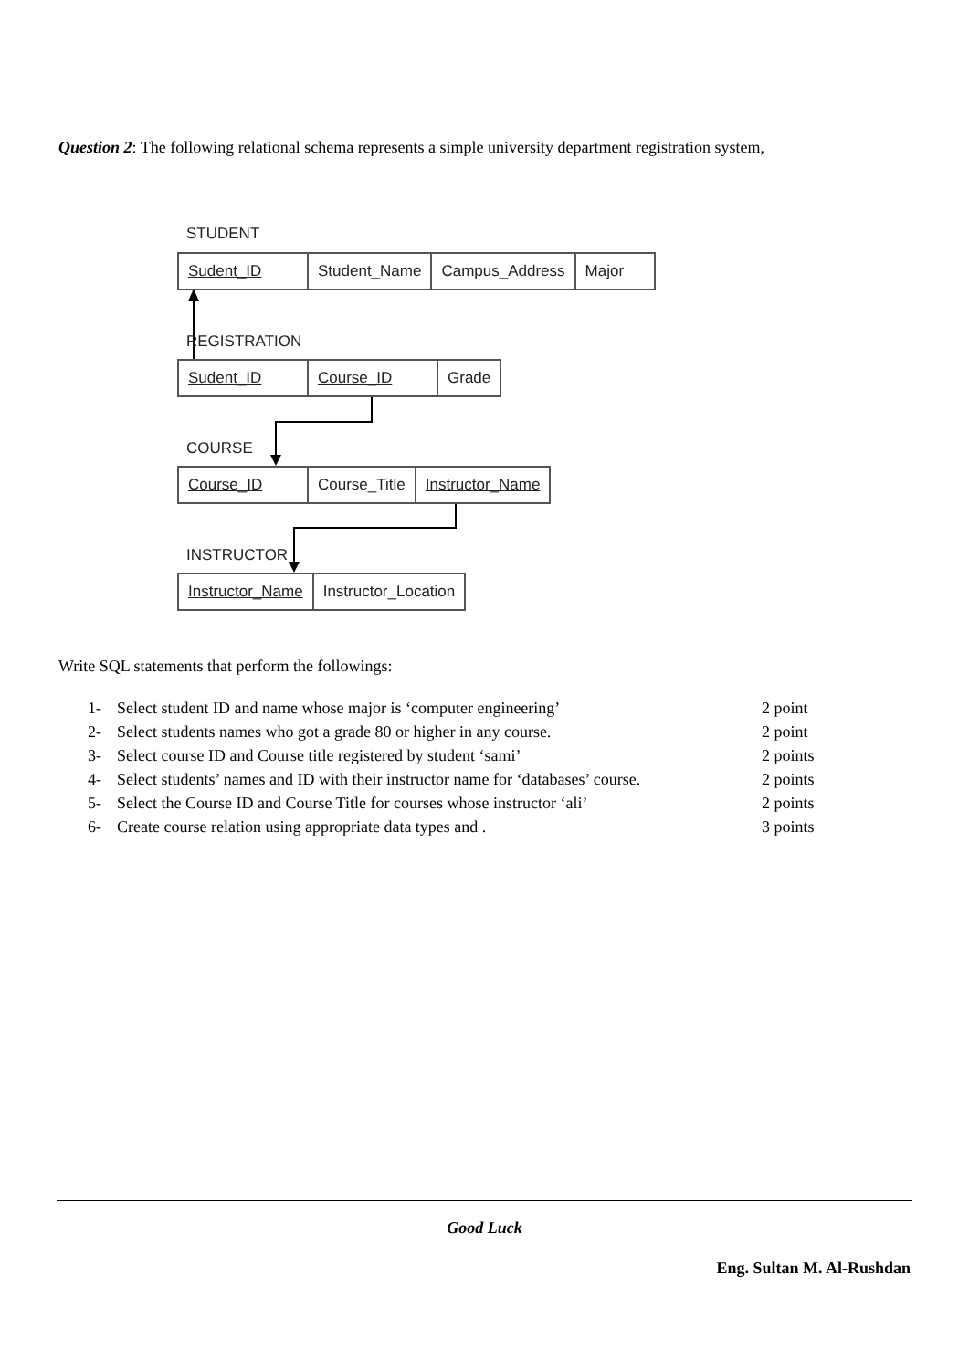Question 2: The following relational schema represents a simple university department registration system,
STUDENT
Sudent_ID Student_Name Campus_Address Major
REGISTRATION
Sudent_ID Course_ID Grade
COURSE
Course_ID Course_Title Instructor_Name
INSTRUCTOR
Instructor_Name Instructor_Location
Write SQL statements that perform the followings:
1- Select student ID and name whose major is ‘computer engineering’ 2 point
2- Select students names who got a grade 80 or higher in any course. 2 point
3- Select course ID and Course title registered by student ‘sami’ 2 points
4- Select students’ names and ID with their instructor name for ‘databases’ course. 2 points
5- Select the Course ID and Course Title for courses whose instructor ‘ali’ 2 points
6- Create course relation using appropriate data types and . 3 points
Good Luck
Eng. Sultan M. Al-Rushdan